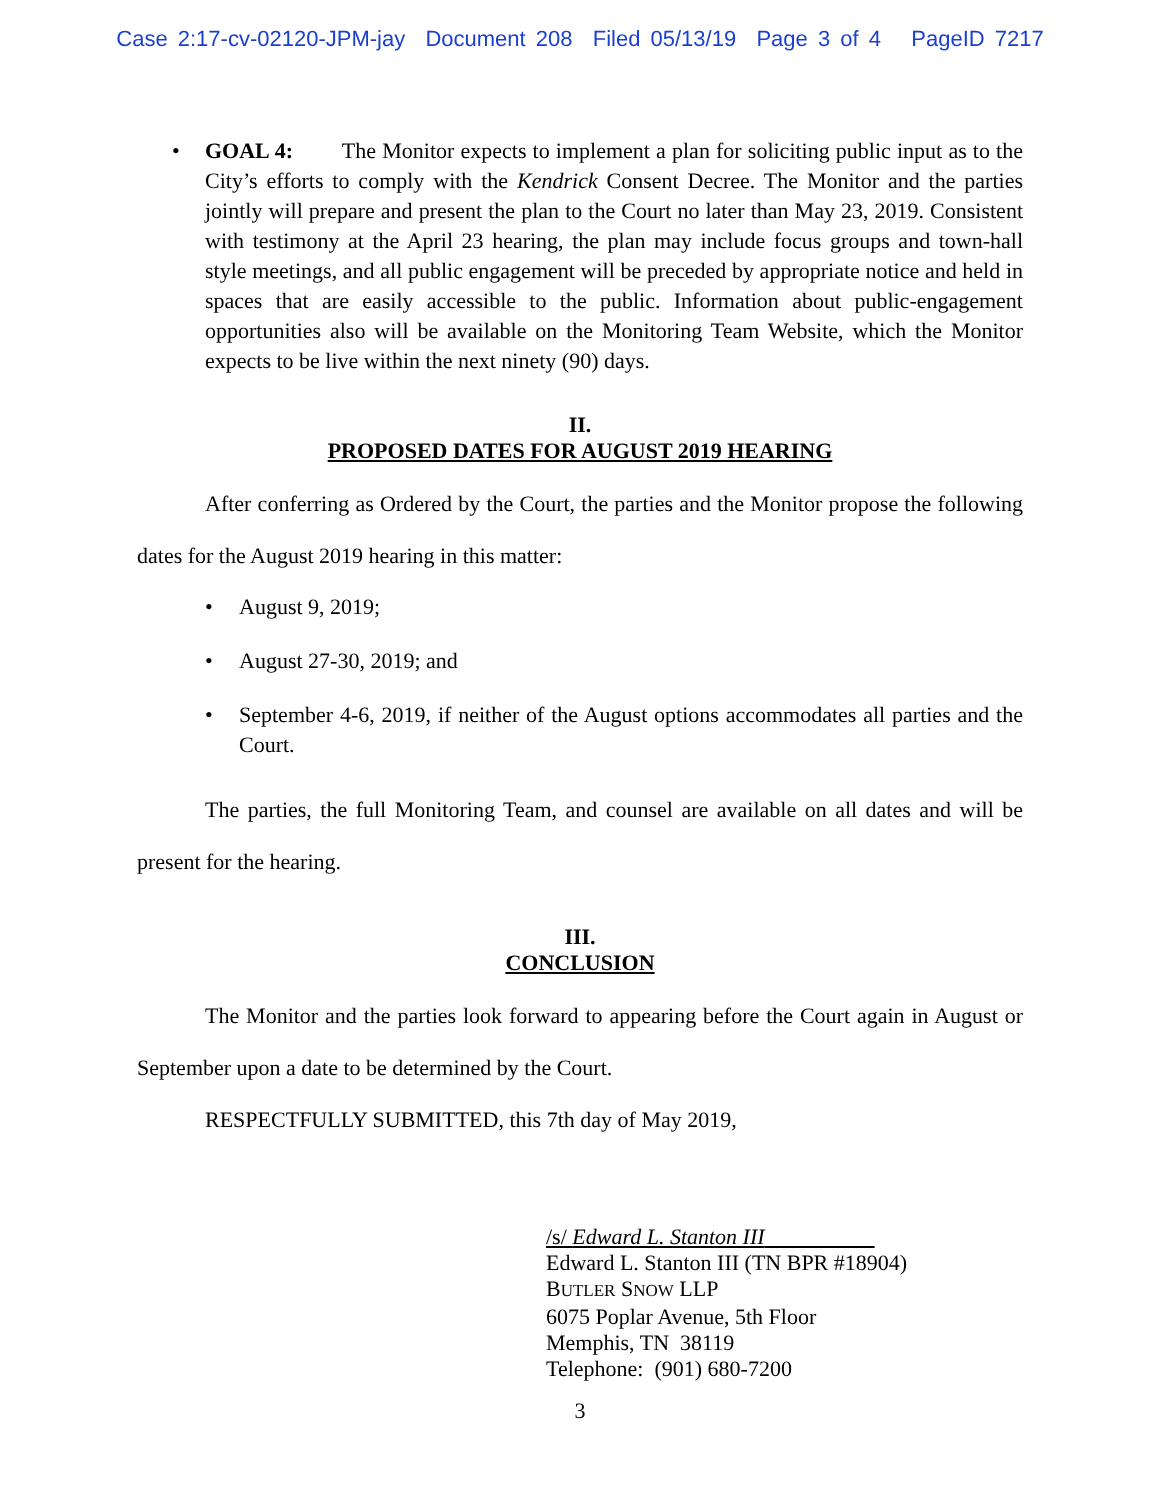Case 2:17-cv-02120-JPM-jay Document 208 Filed 05/13/19 Page 3 of 4 PageID 7217
• GOAL 4: The Monitor expects to implement a plan for soliciting public input as to the City’s efforts to comply with the Kendrick Consent Decree. The Monitor and the parties jointly will prepare and present the plan to the Court no later than May 23, 2019. Consistent with testimony at the April 23 hearing, the plan may include focus groups and town-hall style meetings, and all public engagement will be preceded by appropriate notice and held in spaces that are easily accessible to the public. Information about public-engagement opportunities also will be available on the Monitoring Team Website, which the Monitor expects to be live within the next ninety (90) days.
II.
PROPOSED DATES FOR AUGUST 2019 HEARING
After conferring as Ordered by the Court, the parties and the Monitor propose the following dates for the August 2019 hearing in this matter:
• August 9, 2019;
• August 27-30, 2019; and
• September 4-6, 2019, if neither of the August options accommodates all parties and the Court.
The parties, the full Monitoring Team, and counsel are available on all dates and will be present for the hearing.
III.
CONCLUSION
The Monitor and the parties look forward to appearing before the Court again in August or September upon a date to be determined by the Court.
RESPECTFULLY SUBMITTED, this 7th day of May 2019,
/s/ Edward L. Stanton III
Edward L. Stanton III (TN BPR #18904)
BUTLER SNOW LLP
6075 Poplar Avenue, 5th Floor
Memphis, TN 38119
Telephone: (901) 680-7200
3